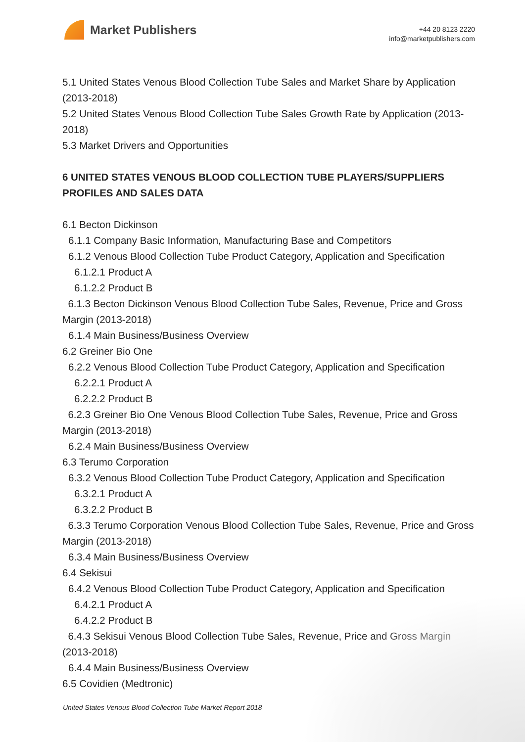Market Publishers
+44 20 8123 2220
info@marketpublishers.com
5.1 United States Venous Blood Collection Tube Sales and Market Share by Application (2013-2018)
5.2 United States Venous Blood Collection Tube Sales Growth Rate by Application (2013-2018)
5.3 Market Drivers and Opportunities
6 UNITED STATES VENOUS BLOOD COLLECTION TUBE PLAYERS/SUPPLIERS PROFILES AND SALES DATA
6.1 Becton Dickinson
6.1.1 Company Basic Information, Manufacturing Base and Competitors
6.1.2 Venous Blood Collection Tube Product Category, Application and Specification
6.1.2.1 Product A
6.1.2.2 Product B
6.1.3 Becton Dickinson Venous Blood Collection Tube Sales, Revenue, Price and Gross Margin (2013-2018)
6.1.4 Main Business/Business Overview
6.2 Greiner Bio One
6.2.2 Venous Blood Collection Tube Product Category, Application and Specification
6.2.2.1 Product A
6.2.2.2 Product B
6.2.3 Greiner Bio One Venous Blood Collection Tube Sales, Revenue, Price and Gross Margin (2013-2018)
6.2.4 Main Business/Business Overview
6.3 Terumo Corporation
6.3.2 Venous Blood Collection Tube Product Category, Application and Specification
6.3.2.1 Product A
6.3.2.2 Product B
6.3.3 Terumo Corporation Venous Blood Collection Tube Sales, Revenue, Price and Gross Margin (2013-2018)
6.3.4 Main Business/Business Overview
6.4 Sekisui
6.4.2 Venous Blood Collection Tube Product Category, Application and Specification
6.4.2.1 Product A
6.4.2.2 Product B
6.4.3 Sekisui Venous Blood Collection Tube Sales, Revenue, Price and Gross Margin (2013-2018)
6.4.4 Main Business/Business Overview
6.5 Covidien (Medtronic)
United States Venous Blood Collection Tube Market Report 2018